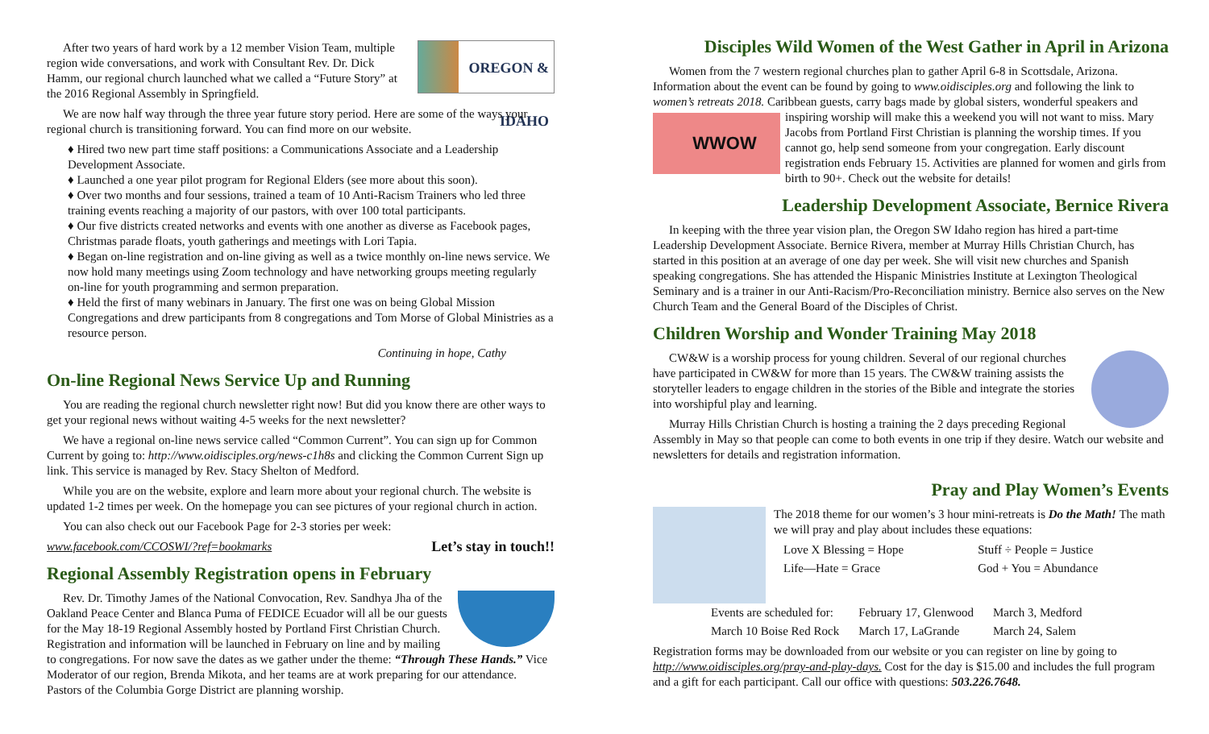OREGON & IDAHO
After two years of hard work by a 12 member Vision Team, multiple region wide conversations, and work with Consultant Rev. Dr. Dick Hamm, our regional church launched what we called a “Future Story” at the 2016 Regional Assembly in Springfield.
We are now half way through the three year future story period. Here are some of the ways your regional church is transitioning forward. You can find more on our website.
♦ Hired two new part time staff positions: a Communications Associate and a Leadership Development Associate.
♦ Launched a one year pilot program for Regional Elders (see more about this soon).
♦ Over two months and four sessions, trained a team of 10 Anti-Racism Trainers who led three training events reaching a majority of our pastors, with over 100 total participants.
♦ Our five districts created networks and events with one another as diverse as Facebook pages, Christmas parade floats, youth gatherings and meetings with Lori Tapia.
♦ Began on-line registration and on-line giving as well as a twice monthly on-line news service. We now hold many meetings using Zoom technology and have networking groups meeting regularly on-line for youth programming and sermon preparation.
♦ Held the first of many webinars in January. The first one was on being Global Mission Congregations and drew participants from 8 congregations and Tom Morse of Global Ministries as a resource person.
Continuing in hope, Cathy
On-line Regional News Service Up and Running
You are reading the regional church newsletter right now! But did you know there are other ways to get your regional news without waiting 4-5 weeks for the next newsletter?
We have a regional on-line news service called “Common Current”. You can sign up for Common Current by going to: http://www.oidisciples.org/news-c1h8s and clicking the Common Current Sign up link. This service is managed by Rev. Stacy Shelton of Medford.
While you are on the website, explore and learn more about your regional church. The website is updated 1-2 times per week. On the homepage you can see pictures of your regional church in action.
You can also check out our Facebook Page for 2-3 stories per week:
www.facebook.com/CCOSWI/?ref=bookmarks Let’s stay in touch!!
Regional Assembly Registration opens in February
Rev. Dr. Timothy James of the National Convocation, Rev. Sandhya Jha of the Oakland Peace Center and Blanca Puma of FEDICE Ecuador will all be our guests for the May 18-19 Regional Assembly hosted by Portland First Christian Church. Registration and information will be launched in February on line and by mailing to congregations. For now save the dates as we gather under the theme: “Through These Hands.” Vice Moderator of our region, Brenda Mikota, and her teams are at work preparing for our attendance. Pastors of the Columbia Gorge District are planning worship.
Disciples Wild Women of the West Gather in April in Arizona
Women from the 7 western regional churches plan to gather April 6-8 in Scottsdale, Arizona. Information about the event can be found by going to www.oidisciples.org and following the link to women’s retreats 2018. Caribbean guests, carry bags made by global sisters, wonderful speakers and inspiring worship will make this a weekend you will not want to WWOW miss. Mary Jacobs from Portland First Christian is planning the worship times. If you cannot go, help send someone from your congregation. Early discount registration ends February 15. Activities are planned for women and girls from birth to 90+. Check out the website for details!
Leadership Development Associate, Bernice Rivera
In keeping with the three year vision plan, the Oregon SW Idaho region has hired a part-time Leadership Development Associate. Bernice Rivera, member at Murray Hills Christian Church, has started in this position at an average of one day per week. She will visit new churches and Spanish speaking congregations. She has attended the Hispanic Ministries Institute at Lexington Theological Seminary and is a trainer in our Anti-Racism/Pro-Reconciliation ministry. Bernice also serves on the New Church Team and the General Board of the Disciples of Christ.
Children Worship and Wonder Training May 2018
CW&W is a worship process for young children. Several of our regional churches have participated in CW&W for more than 15 years. The CW&W training assists the storyteller leaders to engage children in the stories of the Bible and integrate the stories into worshipful play and learning.
Murray Hills Christian Church is hosting a training the 2 days preceding Regional Assembly in May so that people can come to both events in one trip if they desire. Watch our website and newsletters for details and registration information.
Pray and Play Women’s Events
The 2018 theme for our women’s 3 hour mini-retreats is Do the Math! The math we will pray and play about includes these equations:
| Love X Blessing = Hope | Stuff ÷ People = Justice |
| Life—Hate = Grace | God + You = Abundance |
| Events are scheduled for: | February 17, Glenwood | March 3, Medford |
| March 10 Boise Red Rock | March 17, LaGrande | March 24, Salem |
Registration forms may be downloaded from our website or you can register on line by going to http://www.oidisciples.org/pray-and-play-days. Cost for the day is $15.00 and includes the full program and a gift for each participant. Call our office with questions: 503.226.7648.